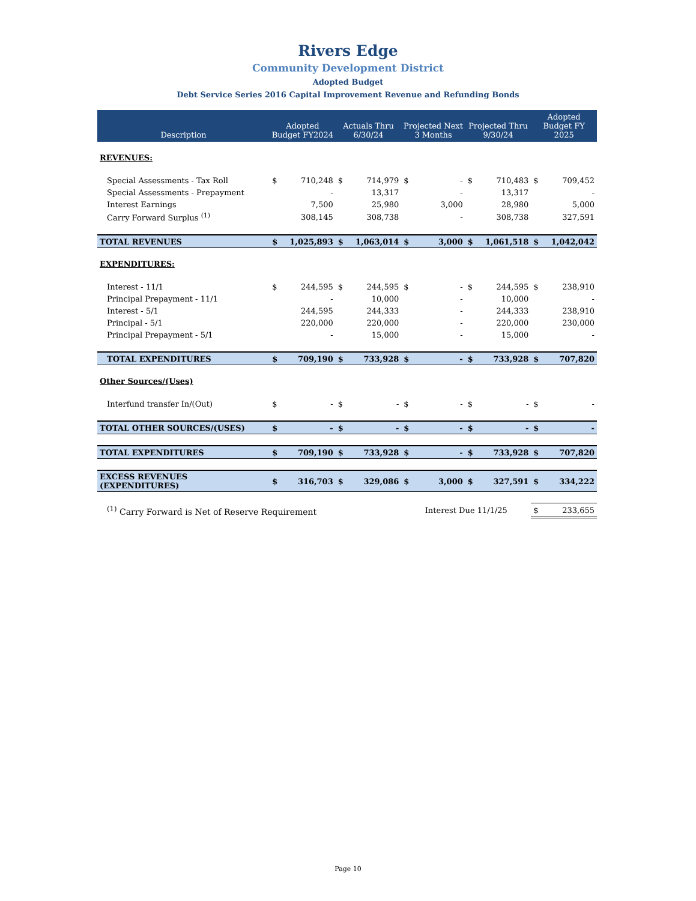Rivers Edge
Community Development District
Adopted Budget
Debt Service Series 2016 Capital Improvement Revenue and Refunding Bonds
| Description | Adopted Budget FY2024 | | Actuals Thru 6/30/24 | | Projected Next 3 Months | | Projected Thru 9/30/24 | | Adopted Budget FY 2025 | |
| --- | --- | --- | --- | --- | --- | --- | --- | --- | --- | --- |
| REVENUES: | | | | | | | | | | |
| Special Assessments - Tax Roll | $ | 710,248 | $ | 714,979 | $ | - | $ | 710,483 | $ | 709,452 |
| Special Assessments - Prepayment | | - | | 13,317 | | - | | 13,317 | | - |
| Interest Earnings | | 7,500 | | 25,980 | | 3,000 | | 28,980 | | 5,000 |
| Carry Forward Surplus <sup>(1)</sup> | | 308,145 | | 308,738 | | - | | 308,738 | | 327,591 |
| TOTAL REVENUES | $ | 1,025,893 | $ | 1,063,014 | $ | 3,000 | $ | 1,061,518 | $ | 1,042,042 |
| EXPENDITURES: | | | | | | | | | | |
| Interest - 11/1 | $ | 244,595 | $ | 244,595 | $ | - | $ | 244,595 | $ | 238,910 |
| Principal Prepayment - 11/1 | | - | | 10,000 | | - | | 10,000 | | - |
| Interest - 5/1 | | 244,595 | | 244,333 | | - | | 244,333 | | 238,910 |
| Principal - 5/1 | | 220,000 | | 220,000 | | - | | 220,000 | | 230,000 |
| Principal Prepayment - 5/1 | | - | | 15,000 | | - | | 15,000 | | - |
| TOTAL EXPENDITURES | $ | 709,190 | $ | 733,928 | $ | - | $ | 733,928 | $ | 707,820 |
| Other Sources/(Uses) | | | | | | | | | | |
| Interfund transfer In/(Out) | $ | - | $ | - | $ | - | $ | - | $ | - |
| TOTAL OTHER SOURCES/(USES) | $ | - | $ | - | $ | - | $ | - | $ | - |
| TOTAL EXPENDITURES | $ | 709,190 | $ | 733,928 | $ | - | $ | 733,928 | $ | 707,820 |
| EXCESS REVENUES (EXPENDITURES) | $ | 316,703 | $ | 329,086 | $ | 3,000 | $ | 327,591 | $ | 334,222 |
| <sup>(1)</sup> Carry Forward is Net of Reserve Requirement | | | | | Interest Due 11/1/25 | | | | $ | 233,655 |
Page 10